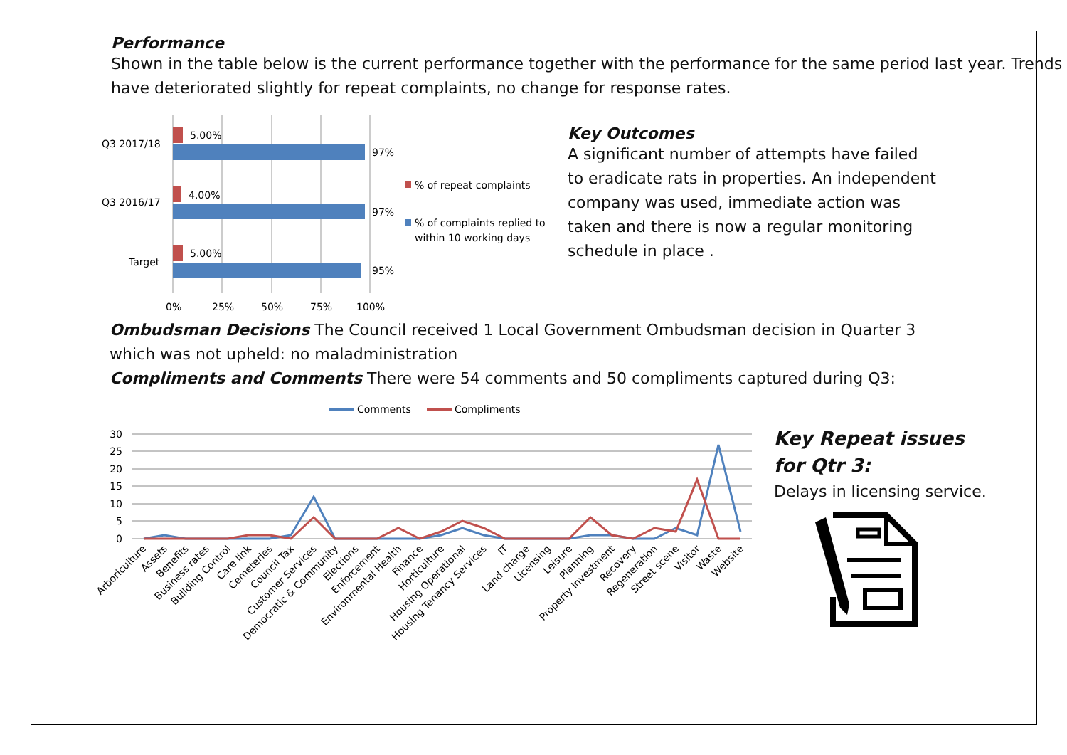Performance
Shown in the table below is the current performance together with the performance for the same period last year. Trends have deteriorated slightly for repeat complaints, no change for response rates.
Q3 2017/18
Q3 2016/17
Target
5.00%
97%
4.00%
97%
5.00%
95%
0%
25%
50%
75%
100%
% of repeat complaints
% of complaints replied to
within 10 working days
Key Outcomes
A significant number of attempts have failed to eradicate rats in properties. An independent company was used, immediate action was taken and there is now a regular monitoring schedule in place .
Ombudsman Decisions The Council received 1 Local Government Ombudsman decision in Quarter 3 which was not upheld: no maladministration
Compliments and Comments There were 54 comments and 50 compliments captured during Q3:
Comments
Compliments
30
25
20
15
10
5
0
Arboriculture
Assets
Benefits
Business rates
Building Control
Care link
Cemeteries
Council Tax
Customer Services
Democratic & Community
Elections
Enforcement
Environmental Health
Finance
Horticulture
Housing Operational
Housing Tenancy Services
IT
Land charge
Licensing
Leisure
Planning
Property Investment
Recovery
Regeneration
Street scene
Visitor
Waste
Website
Key Repeat issues for Qtr 3:
Delays in licensing service.